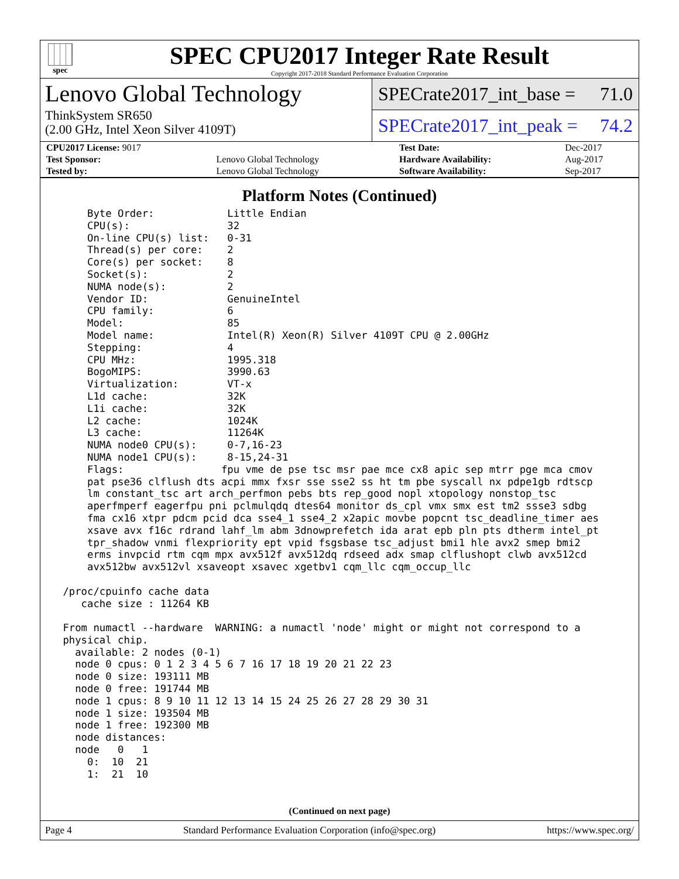spec
SPEC CPU2017 Integer Rate Result
Copyright 2017-2018 Standard Performance Evaluation Corporation
Lenovo Global Technology
ThinkSystem SR650
(2.00 GHz, Intel Xeon Silver 4109T)
SPECrate2017_int_base = 71.0
SPECrate2017_int_peak = 74.2
| CPU2017 License: 9017 | | Test Date: | Dec-2017 |
| Test Sponsor: | Lenovo Global Technology | Hardware Availability: | Aug-2017 |
| Tested by: | Lenovo Global Technology | Software Availability: | Sep-2017 |
Platform Notes (Continued)
     Byte Order:            Little Endian
     CPU(s):                32
     On-line CPU(s) list:   0-31
     Thread(s) per core:    2
     Core(s) per socket:    8
     Socket(s):             2
     NUMA node(s):          2
     Vendor ID:             GenuineIntel
     CPU family:            6
     Model:                 85
     Model name:            Intel(R) Xeon(R) Silver 4109T CPU @ 2.00GHz
     Stepping:              4
     CPU MHz:               1995.318
     BogoMIPS:              3990.63
     Virtualization:        VT-x
     L1d cache:             32K
     L1i cache:             32K
     L2 cache:              1024K
     L3 cache:              11264K
     NUMA node0 CPU(s):     0-7,16-23
     NUMA node1 CPU(s):     8-15,24-31
     Flags:                fpu vme de pse tsc msr pae mce cx8 apic sep mtrr pge mca cmov
     pat pse36 clflush dts acpi mmx fxsr sse sse2 ss ht tm pbe syscall nx pdpe1gb rdtscp
     lm constant_tsc art arch_perfmon pebs bts rep_good nopl xtopology nonstop_tsc
     aperfmperf eagerfpu pni pclmulqdq dtes64 monitor ds_cpl vmx smx est tm2 ssse3 sdbg
     fma cx16 xtpr pdcm pcid dca sse4_1 sse4_2 x2apic movbe popcnt tsc_deadline_timer aes
     xsave avx f16c rdrand lahf_lm abm 3dnowprefetch ida arat epb pln pts dtherm intel_pt
     tpr_shadow vnmi flexpriority ept vpid fsgsbase tsc_adjust bmi1 hle avx2 smep bmi2
     erms invpcid rtm cqm mpx avx512f avx512dq rdseed adx smap clflushopt clwb avx512cd
     avx512bw avx512vl xsaveopt xsavec xgetbv1 cqm_llc cqm_occup_llc

 /proc/cpuinfo cache data
    cache size : 11264 KB

 From numactl --hardware  WARNING: a numactl 'node' might or might not correspond to a
 physical chip.
   available: 2 nodes (0-1)
   node 0 cpus: 0 1 2 3 4 5 6 7 16 17 18 19 20 21 22 23
   node 0 size: 193111 MB
   node 0 free: 191744 MB
   node 1 cpus: 8 9 10 11 12 13 14 15 24 25 26 27 28 29 30 31
   node 1 size: 193504 MB
   node 1 free: 192300 MB
   node distances:
   node   0   1
     0:  10  21
     1:  21  10
(Continued on next page)
Page 4 Standard Performance Evaluation Corporation (info@spec.org) https://www.spec.org/